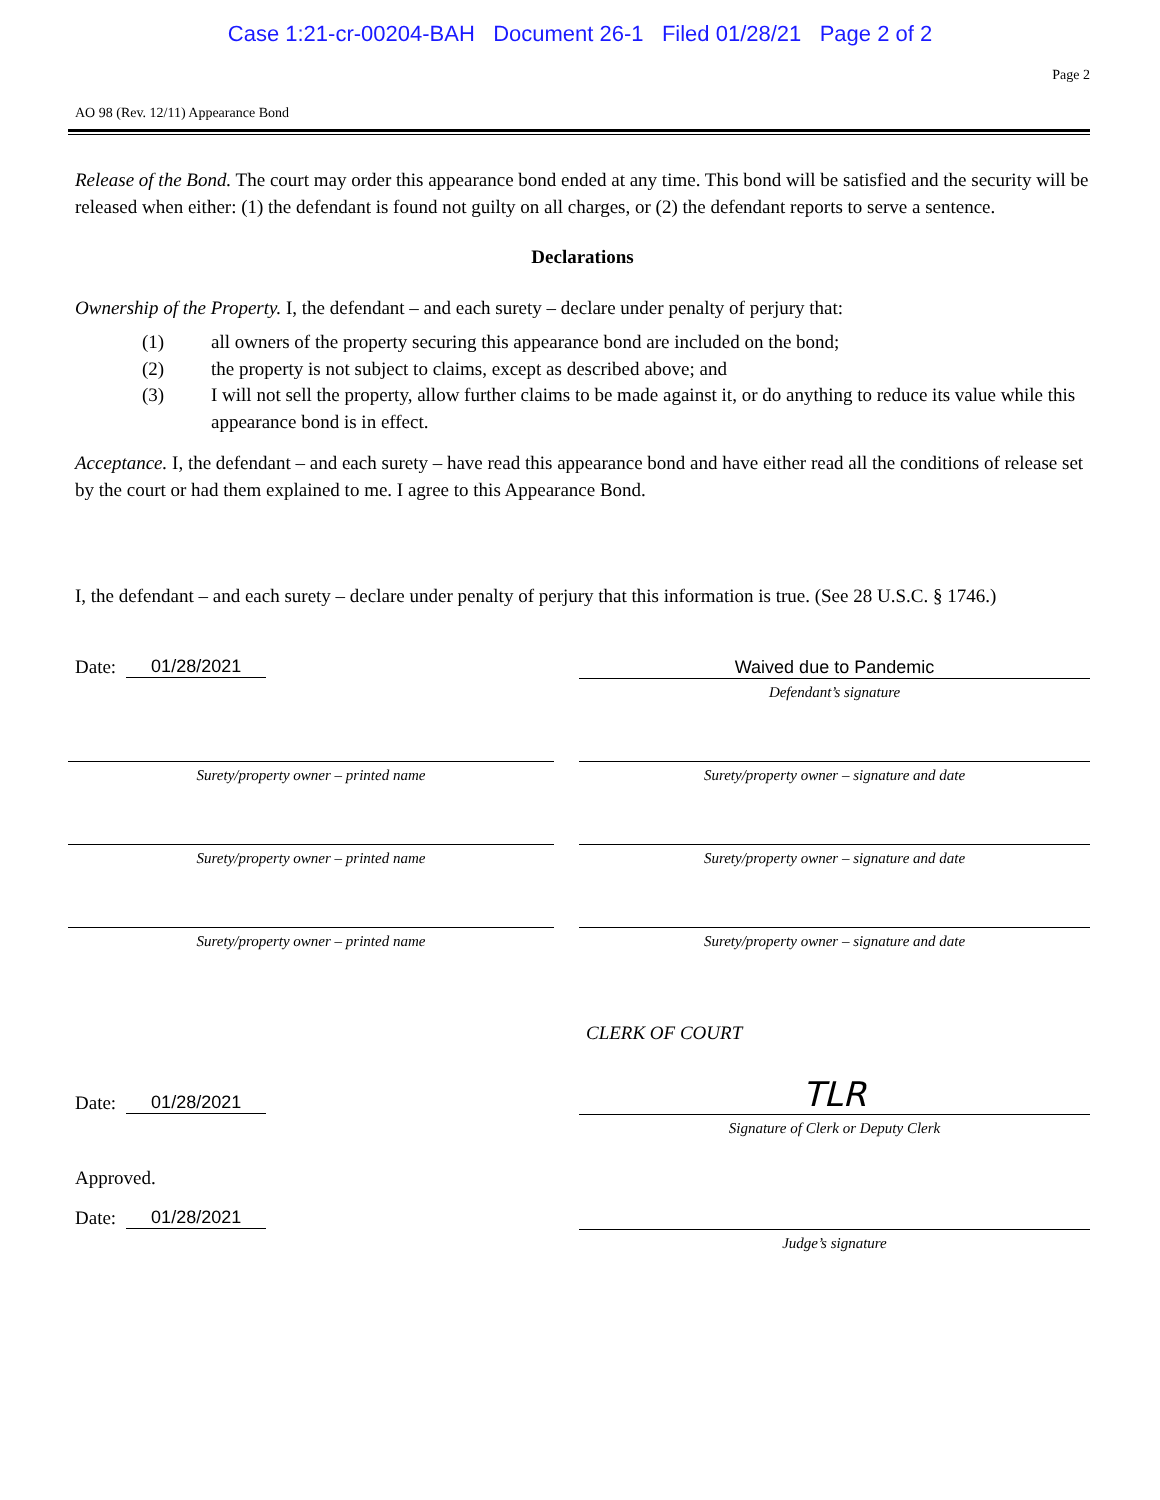Case 1:21-cr-00204-BAH Document 26-1 Filed 01/28/21 Page 2 of 2
Page 2
AO 98 (Rev. 12/11) Appearance Bond
Release of the Bond. The court may order this appearance bond ended at any time. This bond will be satisfied and the security will be released when either: (1) the defendant is found not guilty on all charges, or (2) the defendant reports to serve a sentence.
Declarations
Ownership of the Property. I, the defendant – and each surety – declare under penalty of perjury that:
(1) all owners of the property securing this appearance bond are included on the bond;
(2) the property is not subject to claims, except as described above; and
(3) I will not sell the property, allow further claims to be made against it, or do anything to reduce its value while this appearance bond is in effect.
Acceptance. I, the defendant – and each surety – have read this appearance bond and have either read all the conditions of release set by the court or had them explained to me. I agree to this Appearance Bond.
I, the defendant – and each surety – declare under penalty of perjury that this information is true. (See 28 U.S.C. § 1746.)
Date: 01/28/2021
Waived due to Pandemic
Defendant’s signature
Surety/property owner – printed name Surety/property owner – signature and date
Surety/property owner – printed name Surety/property owner – signature and date
Surety/property owner – printed name Surety/property owner – signature and date
CLERK OF COURT
Date: 01/28/2021
TLR
Signature of Clerk or Deputy Clerk
Approved.
Date: 01/28/2021
Judge’s signature